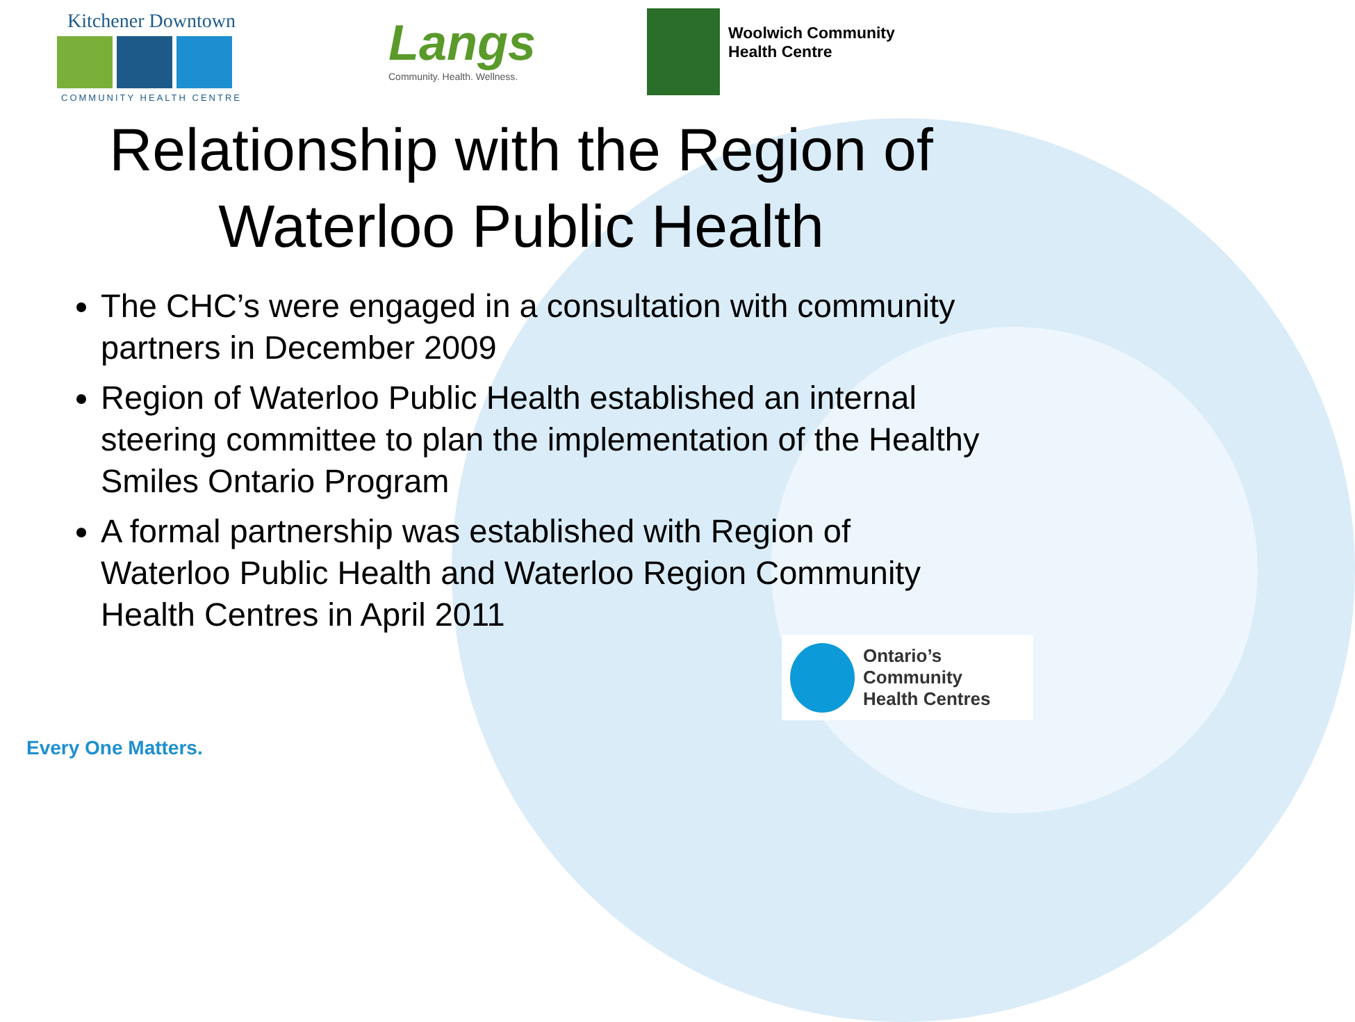Kitchener Downtown
COMMUNITY HEALTH CENTRE
Langs
Community. Health. Wellness.
Woolwich Community
Health Centre
Relationship with the Region of Waterloo Public Health
The CHC’s were engaged in a consultation with community partners in December 2009
Region of Waterloo Public Health established an internal steering committee to plan the implementation of the Healthy Smiles Ontario Program
A formal partnership was established with Region of Waterloo Public Health and Waterloo Region Community Health Centres in April 2011
Ontario’s Community
Health Centres
Every One Matters.